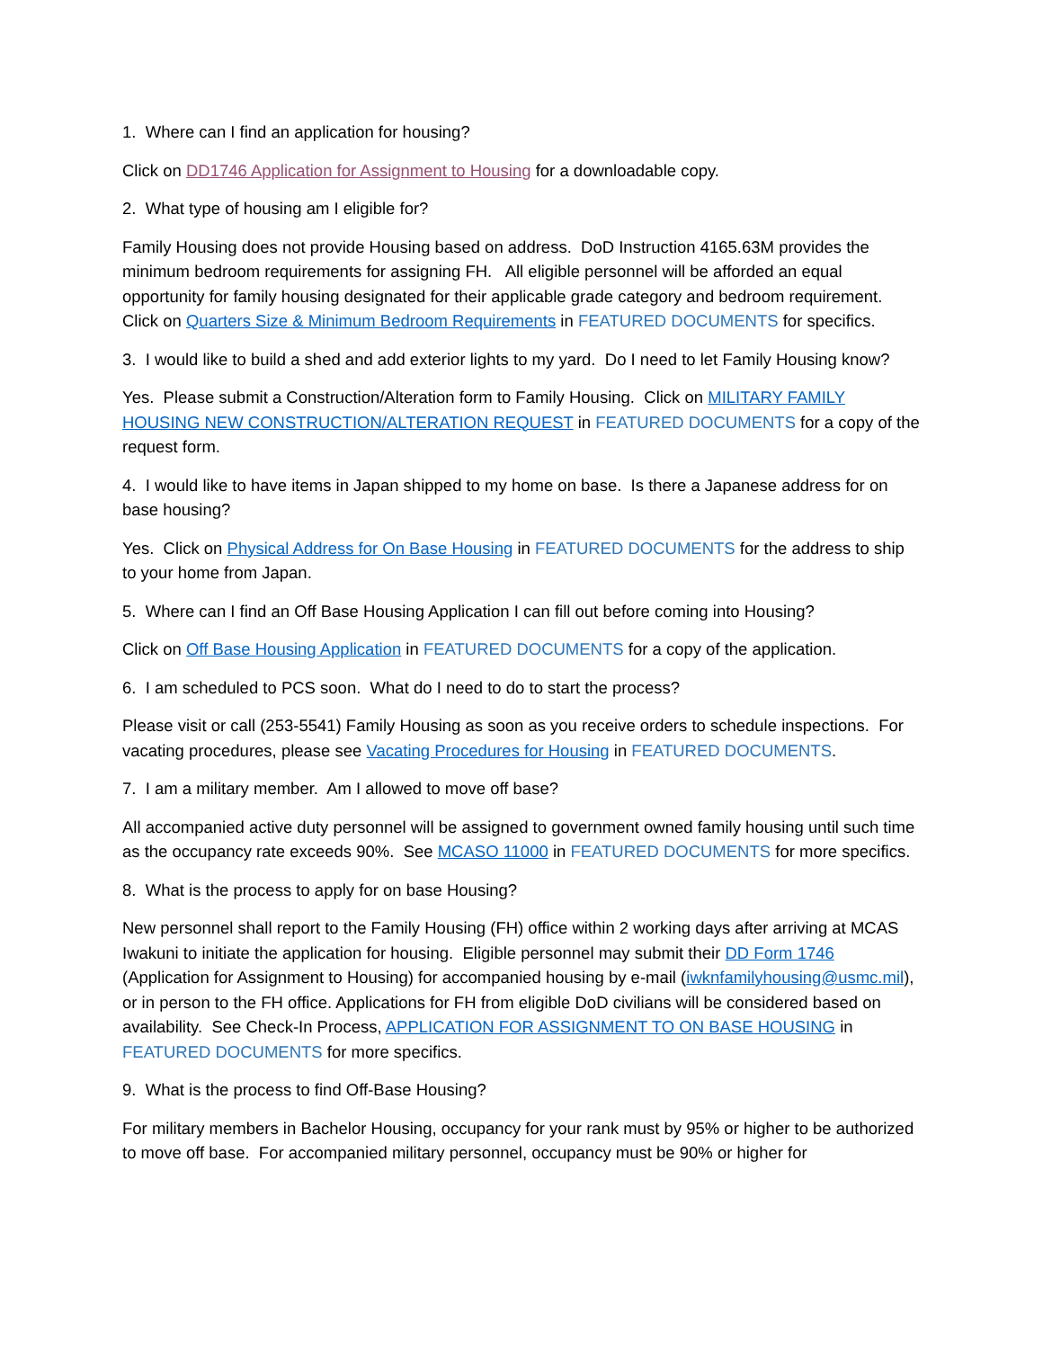1. Where can I find an application for housing?
Click on DD1746 Application for Assignment to Housing for a downloadable copy.
2. What type of housing am I eligible for?
Family Housing does not provide Housing based on address. DoD Instruction 4165.63M provides the minimum bedroom requirements for assigning FH. All eligible personnel will be afforded an equal opportunity for family housing designated for their applicable grade category and bedroom requirement. Click on Quarters Size & Minimum Bedroom Requirements in FEATURED DOCUMENTS for specifics.
3. I would like to build a shed and add exterior lights to my yard. Do I need to let Family Housing know?
Yes. Please submit a Construction/Alteration form to Family Housing. Click on MILITARY FAMILY HOUSING NEW CONSTRUCTION/ALTERATION REQUEST in FEATURED DOCUMENTS for a copy of the request form.
4. I would like to have items in Japan shipped to my home on base. Is there a Japanese address for on base housing?
Yes. Click on Physical Address for On Base Housing in FEATURED DOCUMENTS for the address to ship to your home from Japan.
5. Where can I find an Off Base Housing Application I can fill out before coming into Housing?
Click on Off Base Housing Application in FEATURED DOCUMENTS for a copy of the application.
6. I am scheduled to PCS soon. What do I need to do to start the process?
Please visit or call (253-5541) Family Housing as soon as you receive orders to schedule inspections. For vacating procedures, please see Vacating Procedures for Housing in FEATURED DOCUMENTS.
7. I am a military member. Am I allowed to move off base?
All accompanied active duty personnel will be assigned to government owned family housing until such time as the occupancy rate exceeds 90%. See MCASO 11000 in FEATURED DOCUMENTS for more specifics.
8. What is the process to apply for on base Housing?
New personnel shall report to the Family Housing (FH) office within 2 working days after arriving at MCAS Iwakuni to initiate the application for housing. Eligible personnel may submit their DD Form 1746 (Application for Assignment to Housing) for accompanied housing by e-mail (iwknfamilyhousing@usmc.mil), or in person to the FH office. Applications for FH from eligible DoD civilians will be considered based on availability. See Check-In Process, APPLICATION FOR ASSIGNMENT TO ON BASE HOUSING in FEATURED DOCUMENTS for more specifics.
9. What is the process to find Off-Base Housing?
For military members in Bachelor Housing, occupancy for your rank must by 95% or higher to be authorized to move off base. For accompanied military personnel, occupancy must be 90% or higher for